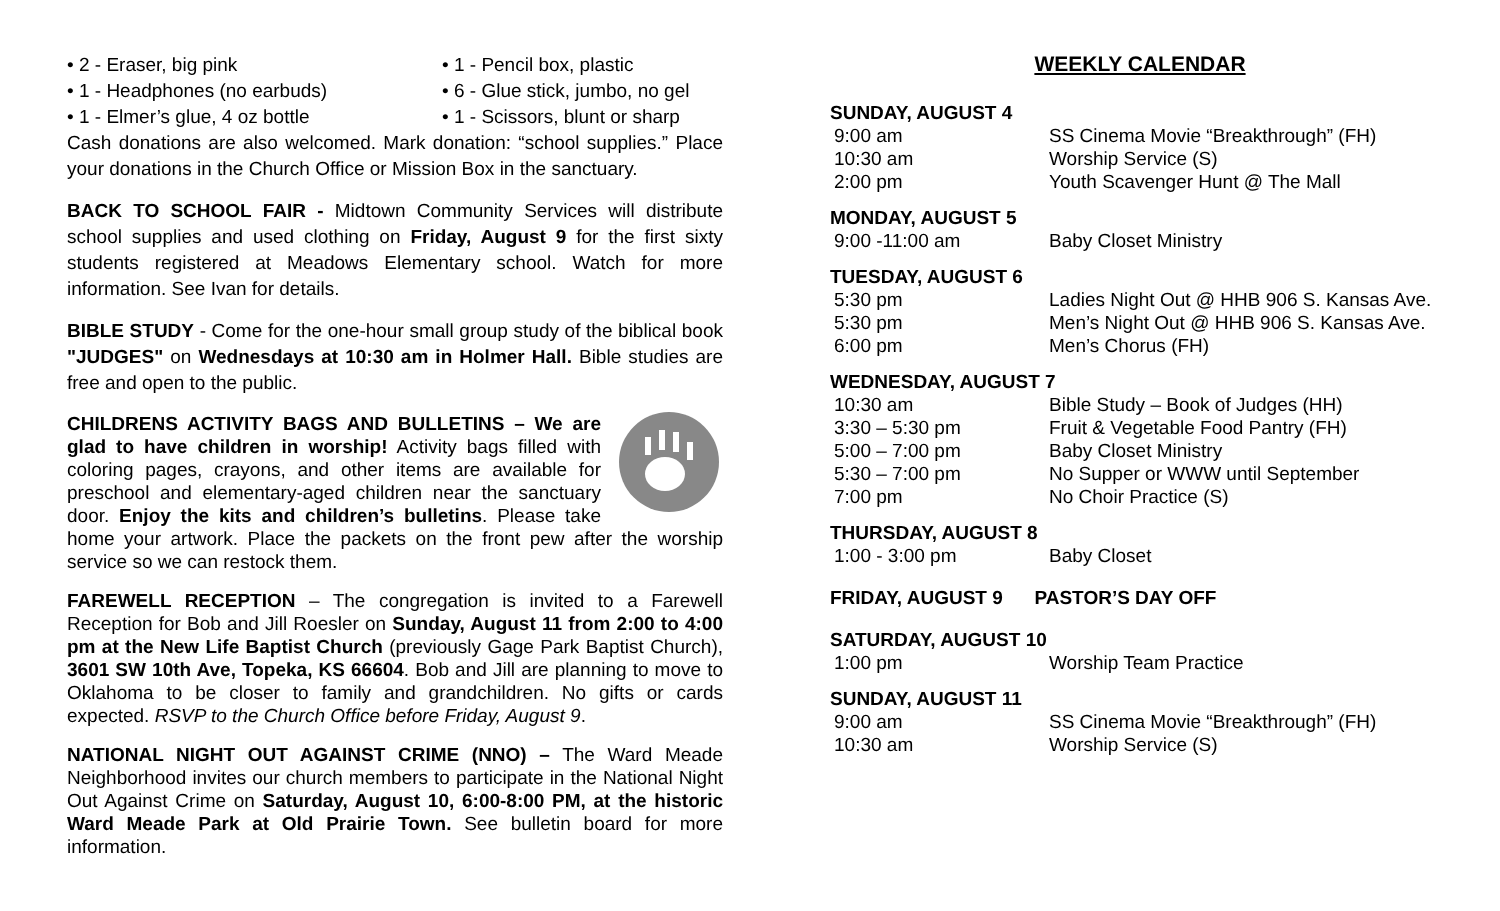• 2 - Eraser, big pink
• 1 - Pencil box, plastic
• 1 - Headphones (no earbuds)
• 6 - Glue stick, jumbo, no gel
• 1 - Elmer’s glue, 4 oz bottle
• 1 - Scissors, blunt or sharp
Cash donations are also welcomed. Mark donation: “school supplies.” Place your donations in the Church Office or Mission Box in the sanctuary.
BACK TO SCHOOL FAIR - Midtown Community Services will distribute school supplies and used clothing on Friday, August 9 for the first sixty students registered at Meadows Elementary school. Watch for more information. See Ivan for details.
BIBLE STUDY - Come for the one-hour small group study of the biblical book "JUDGES" on Wednesdays at 10:30 am in Holmer Hall. Bible studies are free and open to the public.
CHILDRENS ACTIVITY BAGS AND BULLETINS – We are glad to have children in worship! Activity bags filled with coloring pages, crayons, and other items are available for preschool and elementary-aged children near the sanctuary door. Enjoy the kits and children’s bulletins. Please take home your artwork. Place the packets on the front pew after the worship service so we can restock them.
FAREWELL RECEPTION – The congregation is invited to a Farewell Reception for Bob and Jill Roesler on Sunday, August 11 from 2:00 to 4:00 pm at the New Life Baptist Church (previously Gage Park Baptist Church), 3601 SW 10th Ave, Topeka, KS 66604. Bob and Jill are planning to move to Oklahoma to be closer to family and grandchildren. No gifts or cards expected. RSVP to the Church Office before Friday, August 9.
NATIONAL NIGHT OUT AGAINST CRIME (NNO) – The Ward Meade Neighborhood invites our church members to participate in the National Night Out Against Crime on Saturday, August 10, 6:00-8:00 PM, at the historic Ward Meade Park at Old Prairie Town. See bulletin board for more information.
WEEKLY CALENDAR
SUNDAY, AUGUST 4
9:00 am SS Cinema Movie “Breakthrough” (FH)
10:30 am Worship Service (S)
2:00 pm Youth Scavenger Hunt @ The Mall
MONDAY, AUGUST 5
9:00 -11:00 am Baby Closet Ministry
TUESDAY, AUGUST 6
5:30 pm Ladies Night Out @ HHB 906 S. Kansas Ave.
5:30 pm Men’s Night Out @ HHB 906 S. Kansas Ave.
6:00 pm Men’s Chorus (FH)
WEDNESDAY, AUGUST 7
10:30 am Bible Study – Book of Judges (HH)
3:30 – 5:30 pm Fruit & Vegetable Food Pantry (FH)
5:00 – 7:00 pm Baby Closet Ministry
5:30 – 7:00 pm No Supper or WWW until September
7:00 pm No Choir Practice (S)
THURSDAY, AUGUST 8
1:00 - 3:00 pm Baby Closet
FRIDAY, AUGUST 9 PASTOR’S DAY OFF
SATURDAY, AUGUST 10
1:00 pm Worship Team Practice
SUNDAY, AUGUST 11
9:00 am SS Cinema Movie “Breakthrough” (FH)
10:30 am Worship Service (S)